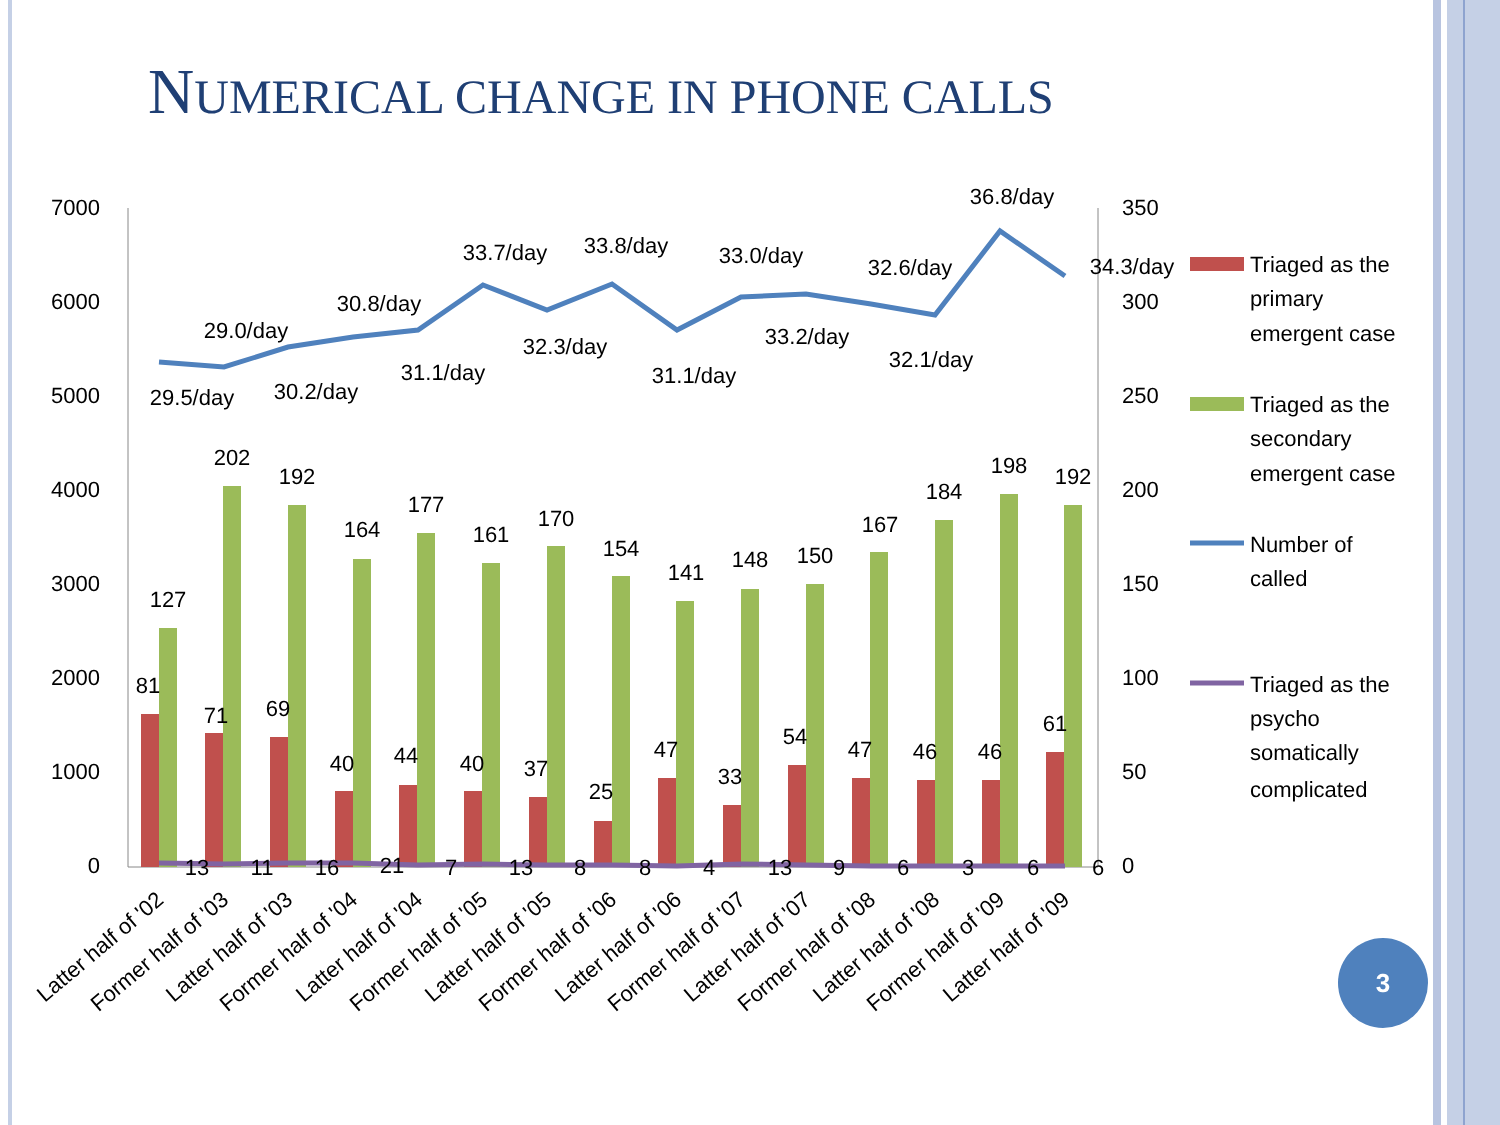NUMERICAL CHANGE IN PHONE CALLS
7000
6000
5000
4000
3000
2000
1000
0
350
300
250
200
150
100
50
0
81
71
69
40
44
40
37
25
47
33
54
47
46
46
61
127
202
192
164
177
161
170
154
141
148
150
167
184
198
192
29.5/day
29.0/day
30.2/day
30.8/day
31.1/day
33.7/day
32.3/day
33.8/day
31.1/day
33.0/day
33.2/day
32.6/day
32.1/day
36.8/day
34.3/day
13
11
16
21
7
13
8
8
4
13
9
6
3
6
6
Latter half of '02
Former half of '03
Latter half of '03
Former half of '04
Latter half of '04
Former half of '05
Latter half of '05
Former half of '06
Latter half of '06
Former half of '07
Latter half of '07
Former half of '08
Latter half of '08
Former half of '09
Latter half of '09
Triaged as the
primary
emergent case
Triaged as the
secondary
emergent case
Number of
called
Triaged as the
psycho
somatically
complicated
3